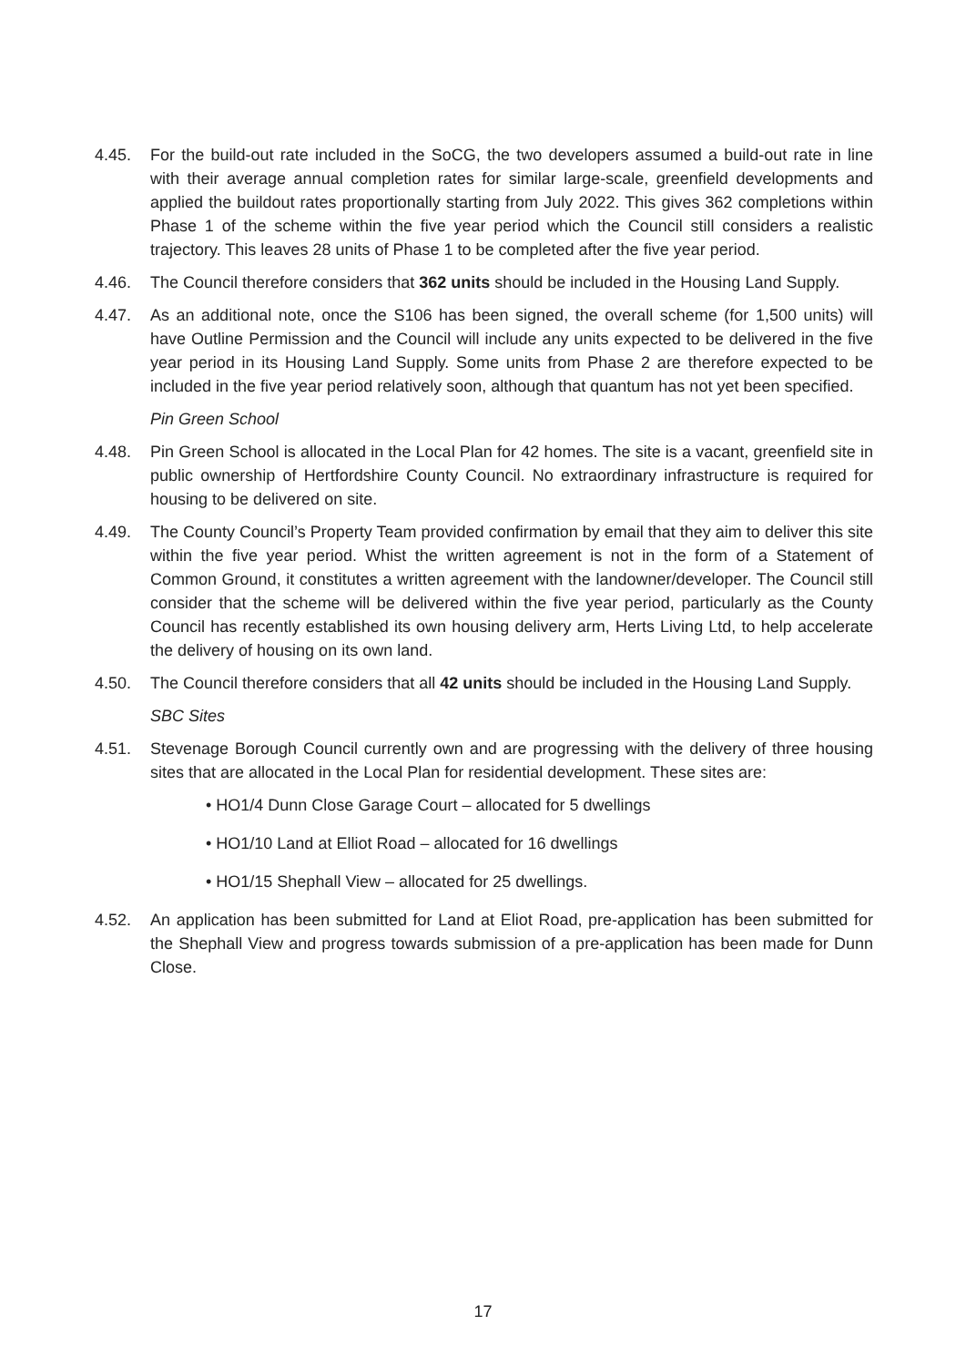4.45. For the build-out rate included in the SoCG, the two developers assumed a build-out rate in line with their average annual completion rates for similar large-scale, greenfield developments and applied the buildout rates proportionally starting from July 2022. This gives 362 completions within Phase 1 of the scheme within the five year period which the Council still considers a realistic trajectory. This leaves 28 units of Phase 1 to be completed after the five year period.
4.46. The Council therefore considers that 362 units should be included in the Housing Land Supply.
4.47. As an additional note, once the S106 has been signed, the overall scheme (for 1,500 units) will have Outline Permission and the Council will include any units expected to be delivered in the five year period in its Housing Land Supply. Some units from Phase 2 are therefore expected to be included in the five year period relatively soon, although that quantum has not yet been specified.
Pin Green School
4.48. Pin Green School is allocated in the Local Plan for 42 homes. The site is a vacant, greenfield site in public ownership of Hertfordshire County Council. No extraordinary infrastructure is required for housing to be delivered on site.
4.49. The County Council’s Property Team provided confirmation by email that they aim to deliver this site within the five year period. Whist the written agreement is not in the form of a Statement of Common Ground, it constitutes a written agreement with the landowner/developer. The Council still consider that the scheme will be delivered within the five year period, particularly as the County Council has recently established its own housing delivery arm, Herts Living Ltd, to help accelerate the delivery of housing on its own land.
4.50. The Council therefore considers that all 42 units should be included in the Housing Land Supply.
SBC Sites
4.51. Stevenage Borough Council currently own and are progressing with the delivery of three housing sites that are allocated in the Local Plan for residential development. These sites are:
• HO1/4 Dunn Close Garage Court – allocated for 5 dwellings
• HO1/10 Land at Elliot Road – allocated for 16 dwellings
• HO1/15 Shephall View – allocated for 25 dwellings.
4.52. An application has been submitted for Land at Eliot Road, pre-application has been submitted for the Shephall View and progress towards submission of a pre-application has been made for Dunn Close.
17